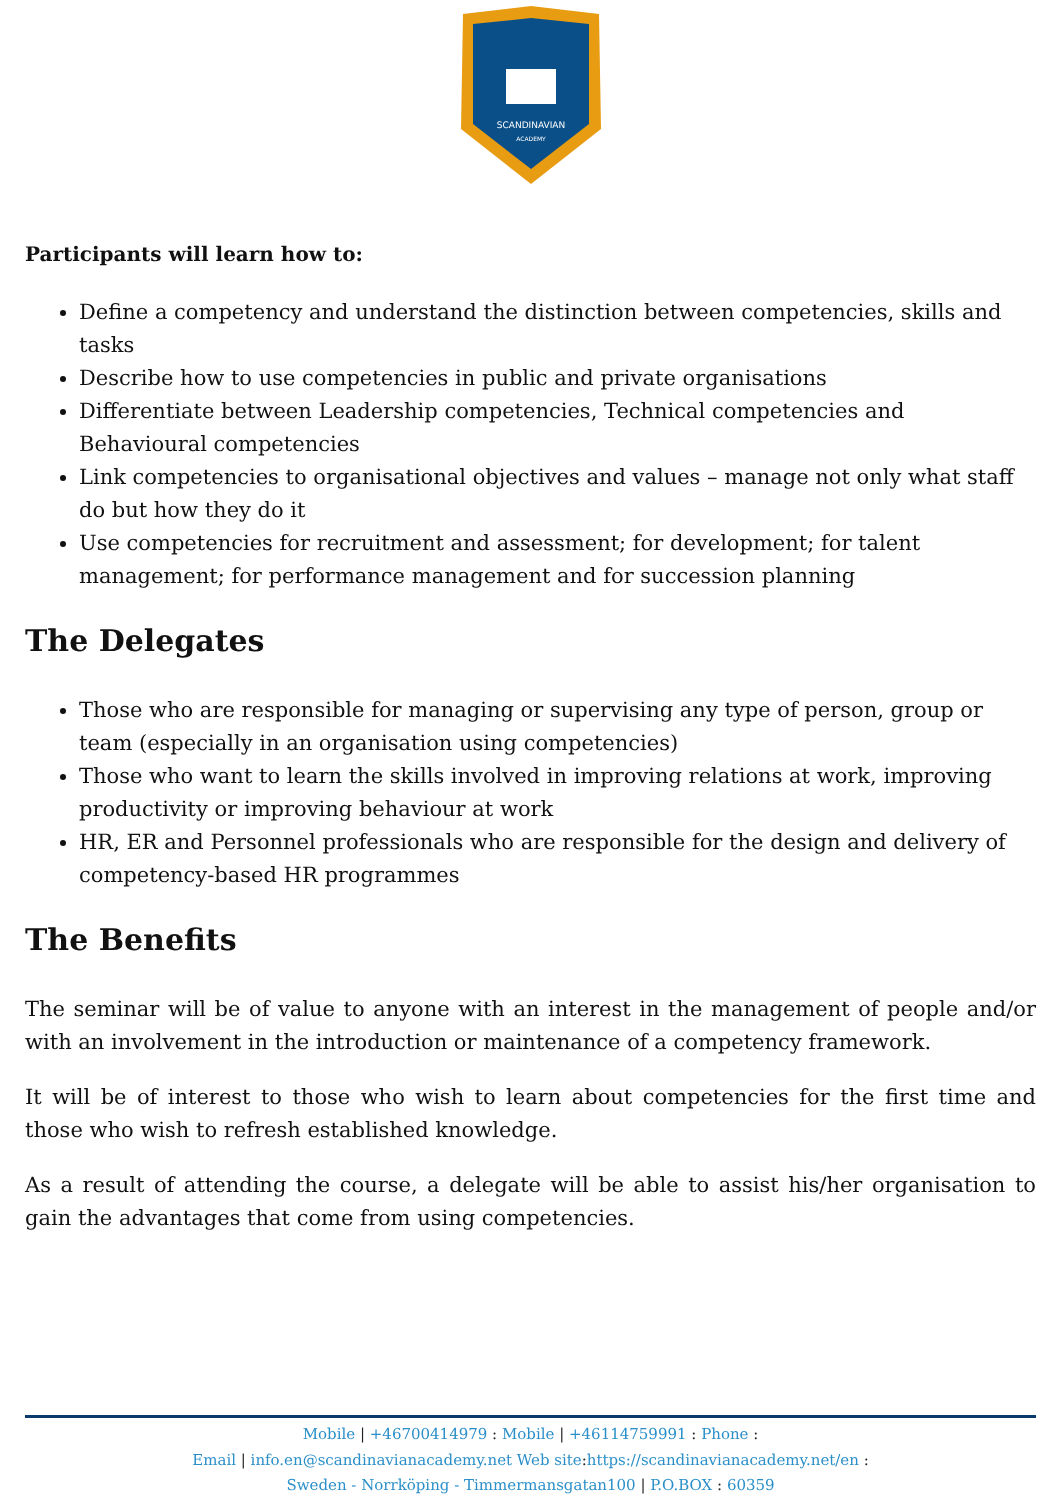SCANDINAVIAN
ACADEMY
Participants will learn how to:
Define a competency and understand the distinction between competencies, skills and tasks
Describe how to use competencies in public and private organisations
Differentiate between Leadership competencies, Technical competencies and Behavioural competencies
Link competencies to organisational objectives and values – manage not only what staff do but how they do it
Use competencies for recruitment and assessment; for development; for talent management; for performance management and for succession planning
The Delegates
Those who are responsible for managing or supervising any type of person, group or team (especially in an organisation using competencies)
Those who want to learn the skills involved in improving relations at work, improving productivity or improving behaviour at work
HR, ER and Personnel professionals who are responsible for the design and delivery of competency-based HR programmes
The Benefits
The seminar will be of value to anyone with an interest in the management of people and/or with an involvement in the introduction or maintenance of a competency framework.
It will be of interest to those who wish to learn about competencies for the first time and those who wish to refresh established knowledge.
As a result of attending the course, a delegate will be able to assist his/her organisation to gain the advantages that come from using competencies.
Mobile | +46700414979 : Mobile | +46114759991 : Phone :
Email | info.en@scandinavianacademy.net Web site:https://scandinavianacademy.net/en :
Sweden - Norrköping - Timmermansgatan100 | P.O.BOX : 60359